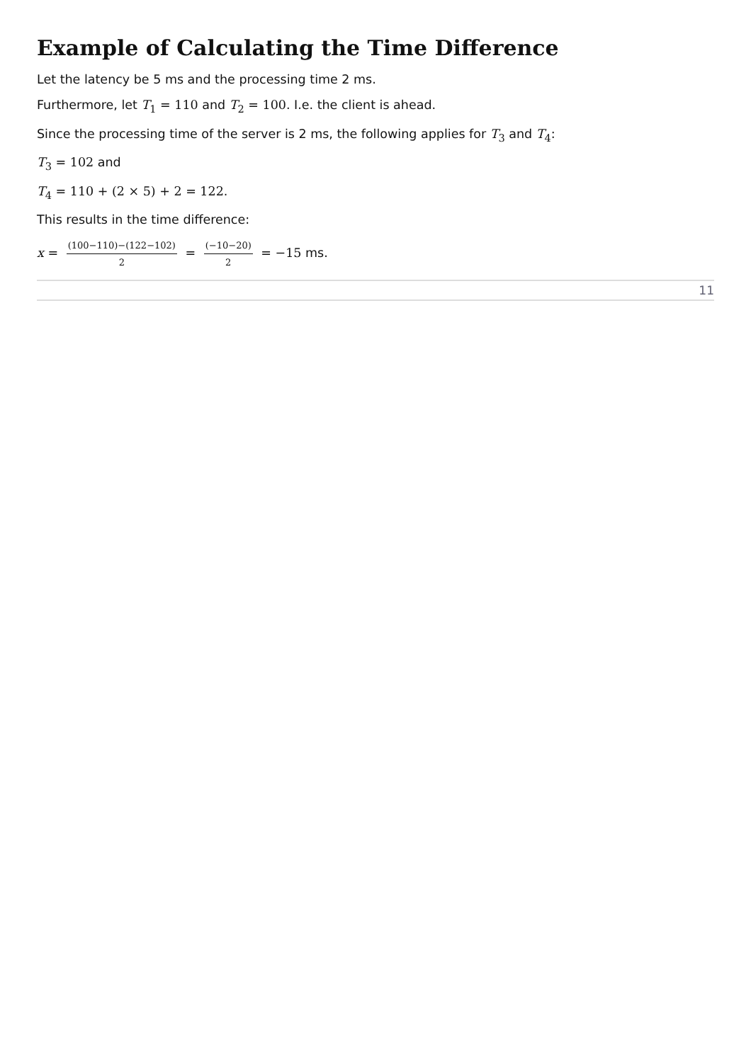Example of Calculating the Time Difference
Let the latency be 5 ms and the processing time 2 ms.
Furthermore, let T<sub>1</sub> = 110 and T<sub>2</sub> = 100. I.e. the client is ahead.
Since the processing time of the server is 2 ms, the following applies for T<sub>3</sub> and T<sub>4</sub>:
T<sub>3</sub> = 102 and
T<sub>4</sub> = 110 + (2 × 5) + 2 = 122.
This results in the time difference:
x = (100−110)−(122−102) 2 = (−10−20) 2 = −15 ms.
11